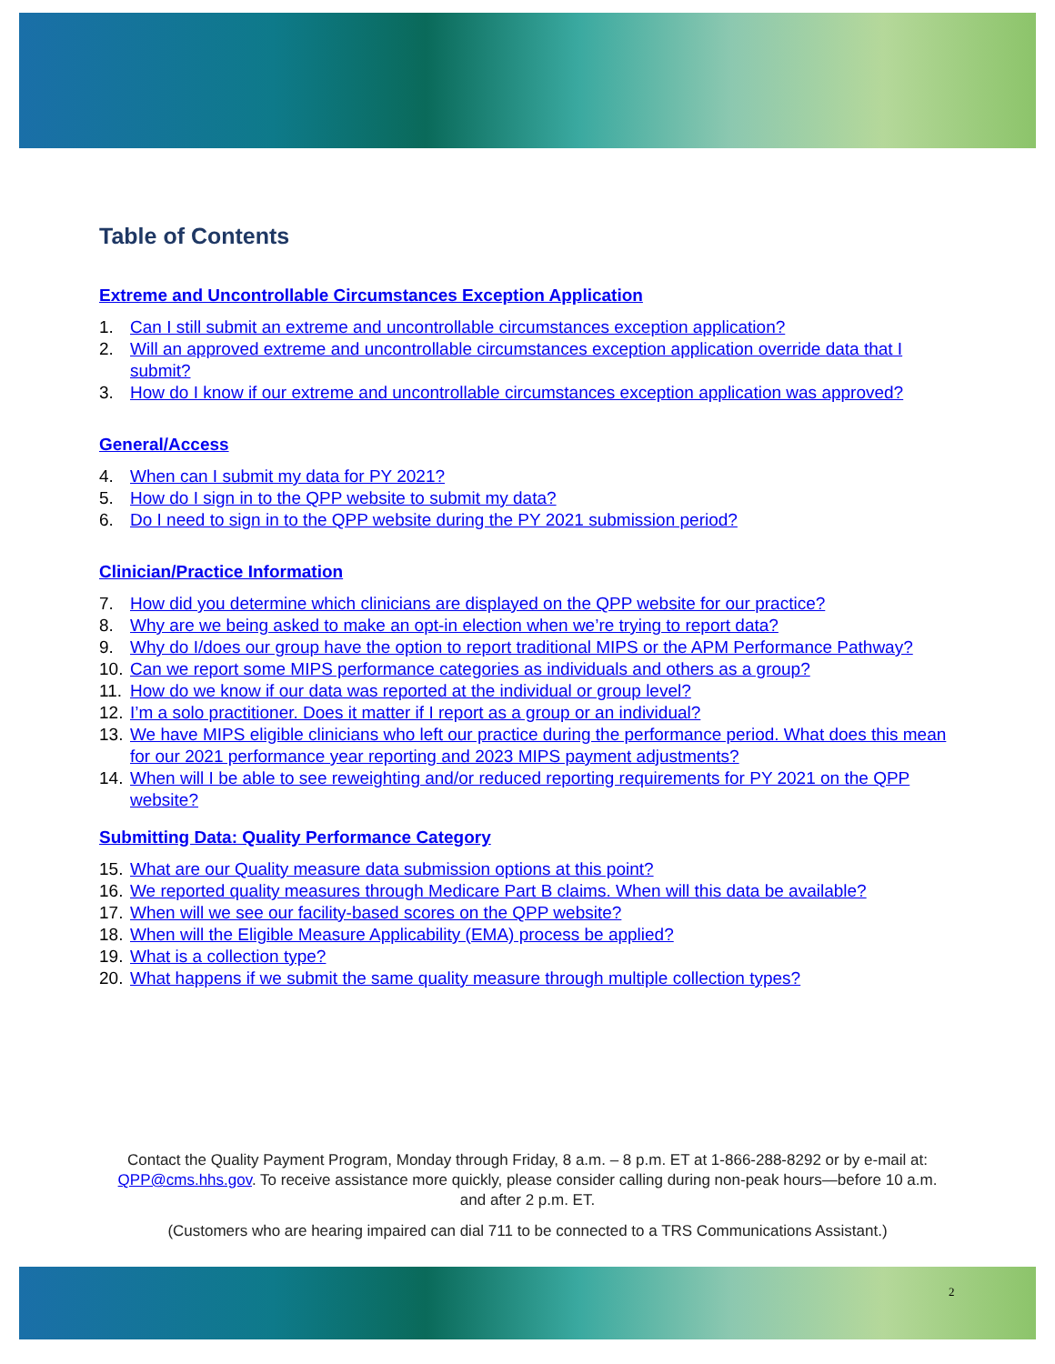Table of Contents
Extreme and Uncontrollable Circumstances Exception Application
1. Can I still submit an extreme and uncontrollable circumstances exception application?
2. Will an approved extreme and uncontrollable circumstances exception application override data that I submit?
3. How do I know if our extreme and uncontrollable circumstances exception application was approved?
General/Access
4. When can I submit my data for PY 2021?
5. How do I sign in to the QPP website to submit my data?
6. Do I need to sign in to the QPP website during the PY 2021 submission period?
Clinician/Practice Information
7. How did you determine which clinicians are displayed on the QPP website for our practice?
8. Why are we being asked to make an opt-in election when we’re trying to report data?
9. Why do I/does our group have the option to report traditional MIPS or the APM Performance Pathway?
10. Can we report some MIPS performance categories as individuals and others as a group?
11. How do we know if our data was reported at the individual or group level?
12. I’m a solo practitioner. Does it matter if I report as a group or an individual?
13. We have MIPS eligible clinicians who left our practice during the performance period. What does this mean for our 2021 performance year reporting and 2023 MIPS payment adjustments?
14. When will I be able to see reweighting and/or reduced reporting requirements for PY 2021 on the QPP website?
Submitting Data: Quality Performance Category
15. What are our Quality measure data submission options at this point?
16. We reported quality measures through Medicare Part B claims. When will this data be available?
17. When will we see our facility-based scores on the QPP website?
18. When will the Eligible Measure Applicability (EMA) process be applied?
19. What is a collection type?
20. What happens if we submit the same quality measure through multiple collection types?
Contact the Quality Payment Program, Monday through Friday, 8 a.m. – 8 p.m. ET at 1-866-288-8292 or by e-mail at: QPP@cms.hhs.gov. To receive assistance more quickly, please consider calling during non-peak hours—before 10 a.m. and after 2 p.m. ET.
(Customers who are hearing impaired can dial 711 to be connected to a TRS Communications Assistant.)
2